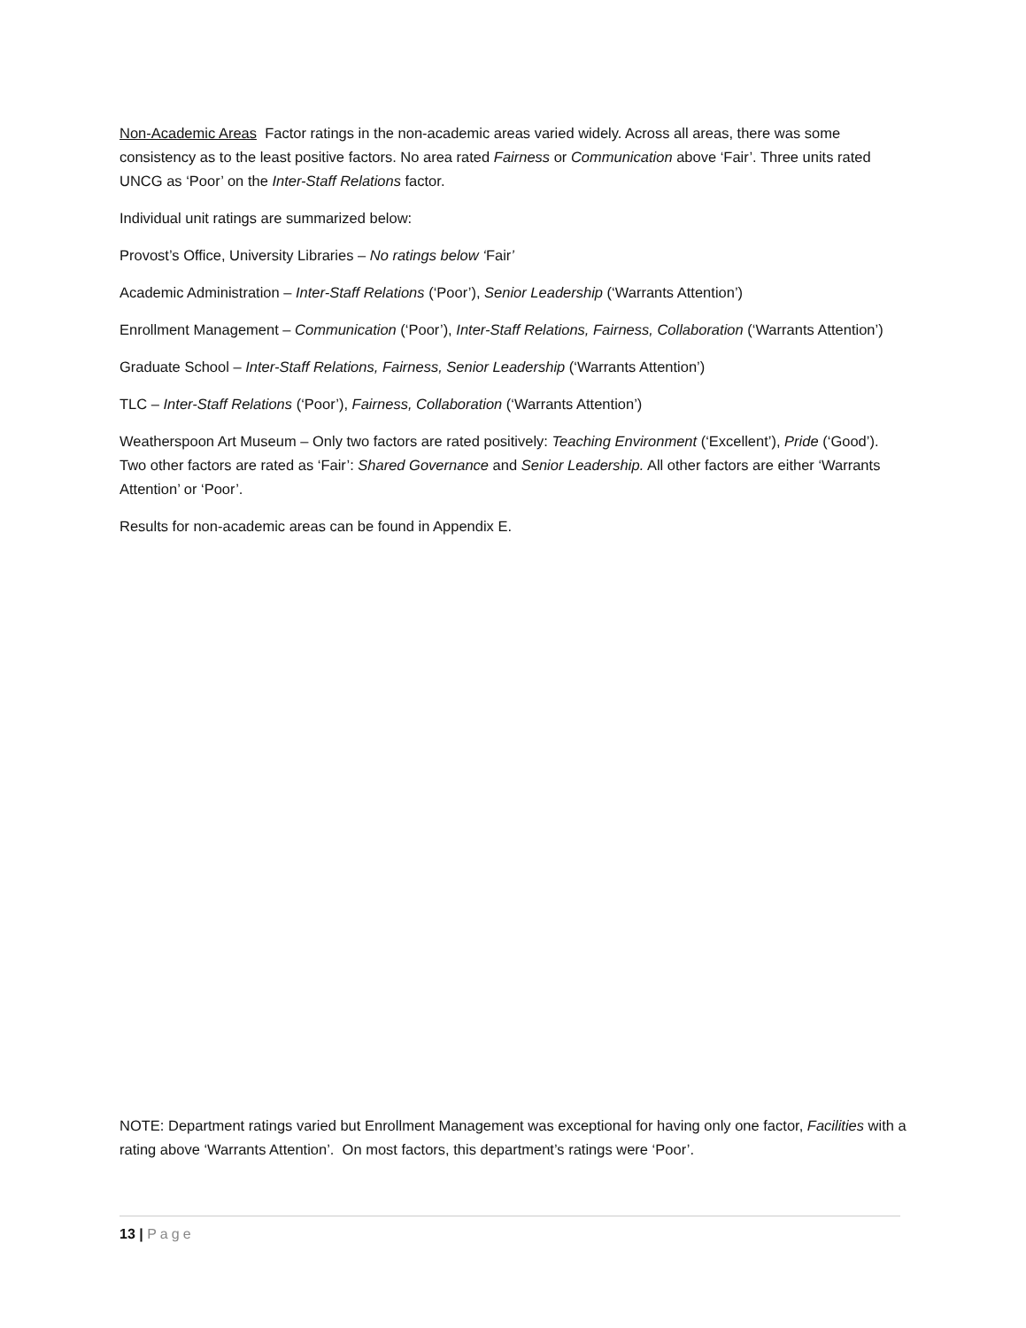Non-Academic Areas Factor ratings in the non-academic areas varied widely. Across all areas, there was some consistency as to the least positive factors. No area rated Fairness or Communication above ‘Fair’. Three units rated UNCG as ‘Poor’ on the Inter-Staff Relations factor.
Individual unit ratings are summarized below:
Provost’s Office, University Libraries – No ratings below ‘Fair’
Academic Administration – Inter-Staff Relations (‘Poor’), Senior Leadership (‘Warrants Attention’)
Enrollment Management – Communication (‘Poor’), Inter-Staff Relations, Fairness, Collaboration (‘Warrants Attention’)
Graduate School – Inter-Staff Relations, Fairness, Senior Leadership (‘Warrants Attention’)
TLC – Inter-Staff Relations (‘Poor’), Fairness, Collaboration (‘Warrants Attention’)
Weatherspoon Art Museum – Only two factors are rated positively: Teaching Environment (‘Excellent’), Pride (‘Good’). Two other factors are rated as ‘Fair’: Shared Governance and Senior Leadership. All other factors are either ‘Warrants Attention’ or ‘Poor’.
Results for non-academic areas can be found in Appendix E.
NOTE: Department ratings varied but Enrollment Management was exceptional for having only one factor, Facilities with a rating above ‘Warrants Attention’. On most factors, this department’s ratings were ‘Poor’.
13 | Page